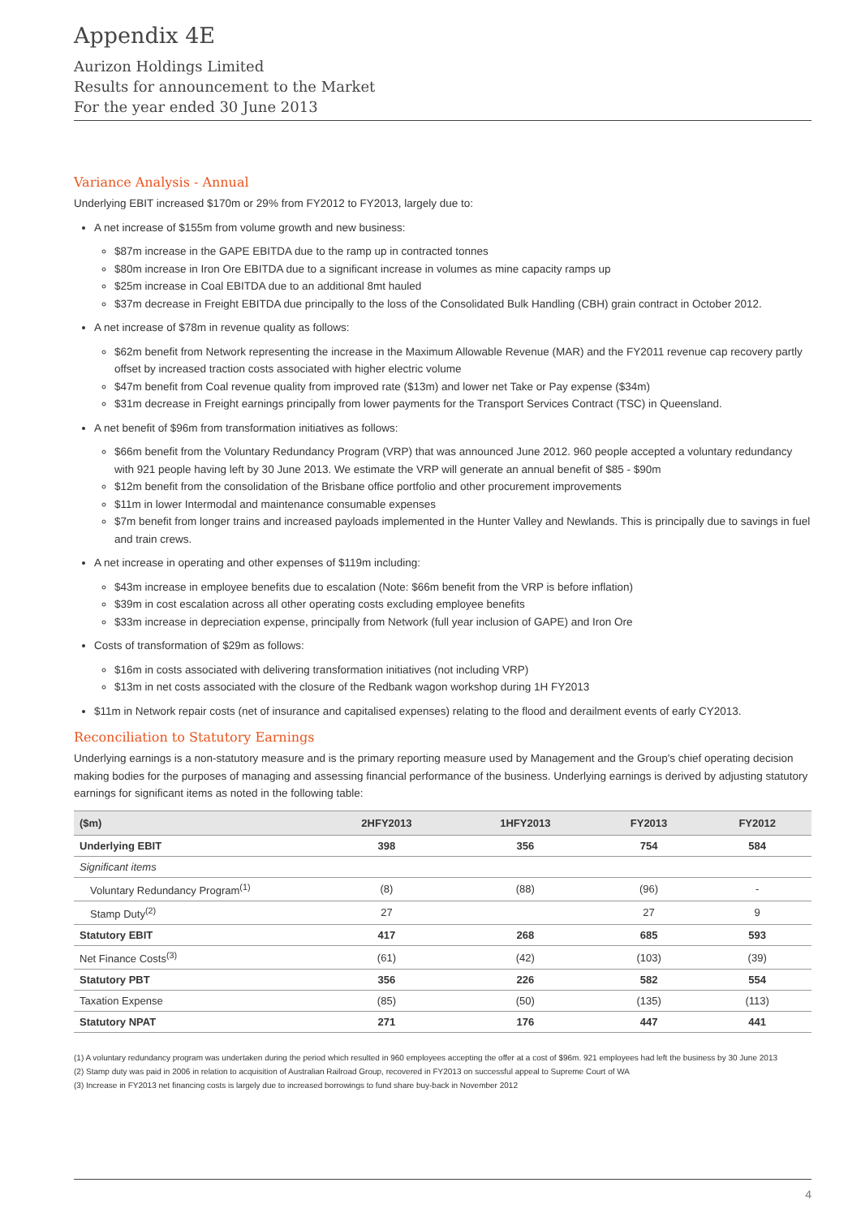Appendix 4E
Aurizon Holdings Limited
Results for announcement to the Market
For the year ended 30 June 2013
Variance Analysis - Annual
Underlying EBIT increased $170m or 29% from FY2012 to FY2013, largely due to:
A net increase of $155m from volume growth and new business:
$87m increase in the GAPE EBITDA due to the ramp up in contracted tonnes
$80m increase in Iron Ore EBITDA due to a significant increase in volumes as mine capacity ramps up
$25m increase in Coal EBITDA due to an additional 8mt hauled
$37m decrease in Freight EBITDA due principally to the loss of the Consolidated Bulk Handling (CBH) grain contract in October 2012.
A net increase of $78m in revenue quality as follows:
$62m benefit from Network representing the increase in the Maximum Allowable Revenue (MAR) and the FY2011 revenue cap recovery partly offset by increased traction costs associated with higher electric volume
$47m benefit from Coal revenue quality from improved rate ($13m) and lower net Take or Pay expense ($34m)
$31m decrease in Freight earnings principally from lower payments for the Transport Services Contract (TSC) in Queensland.
A net benefit of $96m from transformation initiatives as follows:
$66m benefit from the Voluntary Redundancy Program (VRP) that was announced June 2012. 960 people accepted a voluntary redundancy with 921 people having left by 30 June 2013. We estimate the VRP will generate an annual benefit of $85 - $90m
$12m benefit from the consolidation of the Brisbane office portfolio and other procurement improvements
$11m in lower Intermodal and maintenance consumable expenses
$7m benefit from longer trains and increased payloads implemented in the Hunter Valley and Newlands. This is principally due to savings in fuel and train crews.
A net increase in operating and other expenses of $119m including:
$43m increase in employee benefits due to escalation (Note: $66m benefit from the VRP is before inflation)
$39m in cost escalation across all other operating costs excluding employee benefits
$33m increase in depreciation expense, principally from Network (full year inclusion of GAPE) and Iron Ore
Costs of transformation of $29m as follows:
$16m in costs associated with delivering transformation initiatives (not including VRP)
$13m in net costs associated with the closure of the Redbank wagon workshop during 1H FY2013
$11m in Network repair costs (net of insurance and capitalised expenses) relating to the flood and derailment events of early CY2013.
Reconciliation to Statutory Earnings
Underlying earnings is a non-statutory measure and is the primary reporting measure used by Management and the Group's chief operating decision making bodies for the purposes of managing and assessing financial performance of the business. Underlying earnings is derived by adjusting statutory earnings for significant items as noted in the following table:
| ($m) | 2HFY2013 | 1HFY2013 | FY2013 | FY2012 |
| --- | --- | --- | --- | --- |
| Underlying EBIT | 398 | 356 | 754 | 584 |
| Significant items | | | | |
| Voluntary Redundancy Program<sup>(1)</sup> | (8) | (88) | (96) | - |
| Stamp Duty<sup>(2)</sup> | 27 | | 27 | 9 |
| Statutory EBIT | 417 | 268 | 685 | 593 |
| Net Finance Costs<sup>(3)</sup> | (61) | (42) | (103) | (39) |
| Statutory PBT | 356 | 226 | 582 | 554 |
| Taxation Expense | (85) | (50) | (135) | (113) |
| Statutory NPAT | 271 | 176 | 447 | 441 |
(1) A voluntary redundancy program was undertaken during the period which resulted in 960 employees accepting the offer at a cost of $96m. 921 employees had left the business by 30 June 2013
(2) Stamp duty was paid in 2006 in relation to acquisition of Australian Railroad Group, recovered in FY2013 on successful appeal to Supreme Court of WA
(3) Increase in FY2013 net financing costs is largely due to increased borrowings to fund share buy-back in November 2012
4